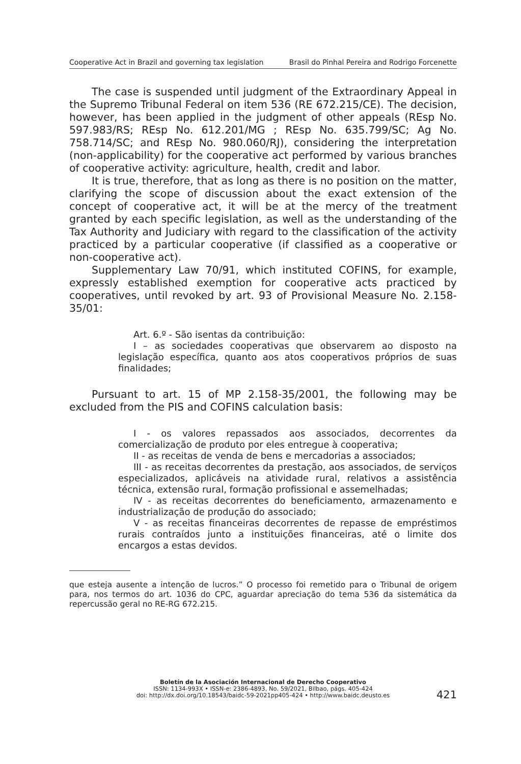Cooperative Act in Brazil and governing tax legislation Brasil do Pinhal Pereira and Rodrigo Forcenette
The case is suspended until judgment of the Extraordinary Appeal in the Supremo Tribunal Federal on item 536 (RE 672.215/CE). The decision, however, has been applied in the judgment of other appeals (REsp No. 597.983/RS; REsp No. 612.201/MG ; REsp No. 635.799/SC; Ag No. 758.714/SC; and REsp No. 980.060/RJ), considering the interpretation (non-applicability) for the cooperative act performed by various branches of cooperative activity: agriculture, health, credit and labor.
It is true, therefore, that as long as there is no position on the matter, clarifying the scope of discussion about the exact extension of the concept of cooperative act, it will be at the mercy of the treatment granted by each specific legislation, as well as the understanding of the Tax Authority and Judiciary with regard to the classification of the activity practiced by a particular cooperative (if classified as a cooperative or non-cooperative act).
Supplementary Law 70/91, which instituted COFINS, for example, expressly established exemption for cooperative acts practiced by cooperatives, until revoked by art. 93 of Provisional Measure No. 2.158-35/01:
Art. 6.º - São isentas da contribuição:
I – as sociedades cooperativas que observarem ao disposto na legislação específica, quanto aos atos cooperativos próprios de suas finalidades;
Pursuant to art. 15 of MP 2.158-35/2001, the following may be excluded from the PIS and COFINS calculation basis:
I - os valores repassados aos associados, decorrentes da comercialização de produto por eles entregue à cooperativa;
II - as receitas de venda de bens e mercadorias a associados;
III - as receitas decorrentes da prestação, aos associados, de serviços especializados, aplicáveis na atividade rural, relativos a assistência técnica, extensão rural, formação profissional e assemelhadas;
IV - as receitas decorrentes do beneficiamento, armazenamento e industrialização de produção do associado;
V - as receitas financeiras decorrentes de repasse de empréstimos rurais contraídos junto a instituições financeiras, até o limite dos encargos a estas devidos.
que esteja ausente a intenção de lucros.” O processo foi remetido para o Tribunal de origem para, nos termos do art. 1036 do CPC, aguardar apreciação do tema 536 da sistemática da repercussão geral no RE-RG 672.215.
Boletín de la Asociación Internacional de Derecho Cooperativo
ISSN: 1134-993X • ISSN-e: 2386-4893, No. 59/2021, Bilbao, págs. 405-424
doi: http://dx.doi.org/10.18543/baidc-59-2021pp405-424 • http://www.baidc.deusto.es
421